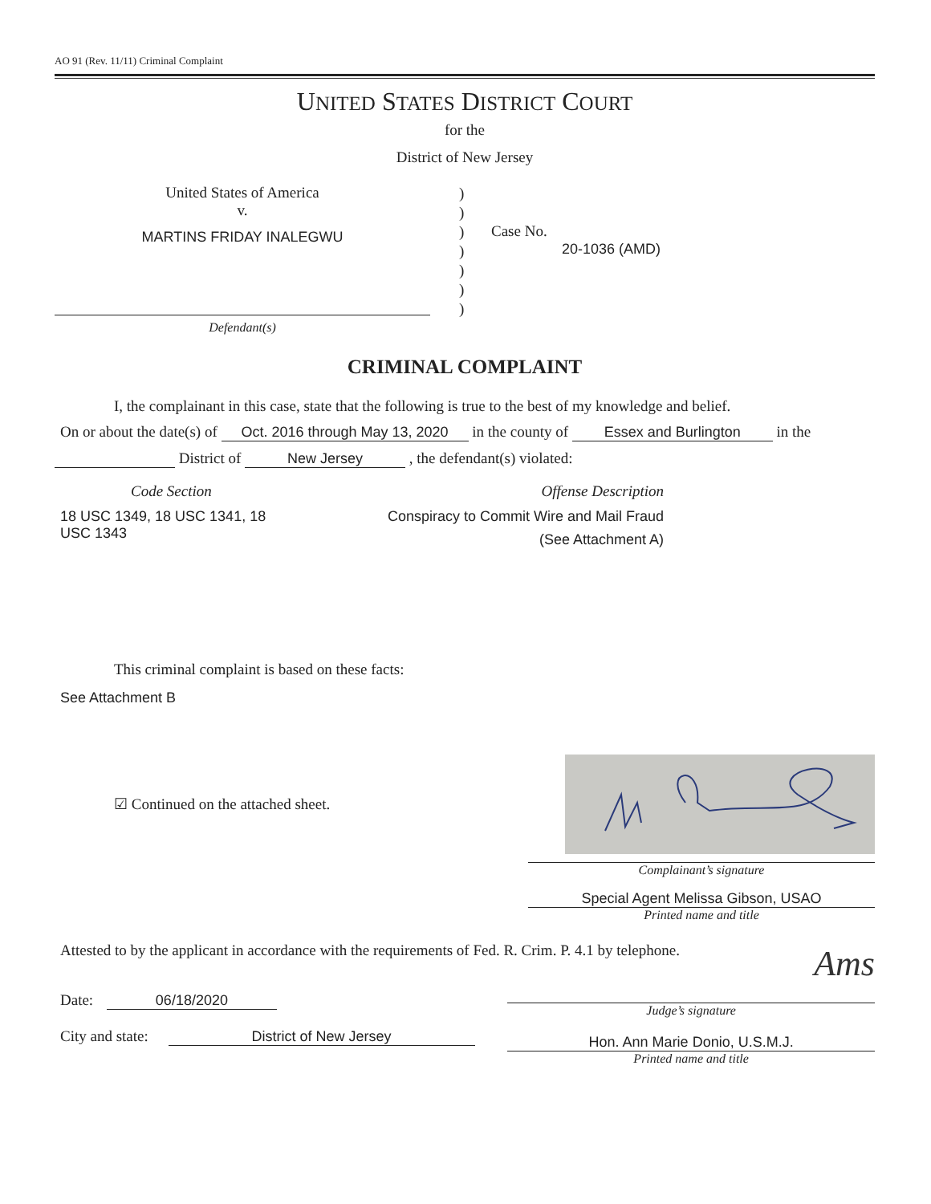AO 91 (Rev. 11/11) Criminal Complaint
UNITED STATES DISTRICT COURT
for the
District of New Jersey
United States of America
v.
MARTINS FRIDAY INALEGWU
)
)
)
)
)
)
)
Case No.
20-1036 (AMD)
Defendant(s)
CRIMINAL COMPLAINT
I, the complainant in this case, state that the following is true to the best of my knowledge and belief.
On or about the date(s) of Oct. 2016 through May 13, 2020 in the county of Essex and Burlington in the
District of New Jersey , the defendant(s) violated:
Code Section
18 USC 1349, 18 USC 1341, 18 USC 1343
Offense Description
Conspiracy to Commit Wire and Mail Fraud
(See Attachment A)
This criminal complaint is based on these facts:
See Attachment B
☑ Continued on the attached sheet.
Complainant’s signature
Special Agent Melissa Gibson, USAO
Printed name and title
Attested to by the applicant in accordance with the requirements of Fed. R. Crim. P. 4.1 by telephone.
Date: 06/18/2020
City and state: District of New Jersey
Ams
Judge’s signature
Hon. Ann Marie Donio, U.S.M.J.
Printed name and title